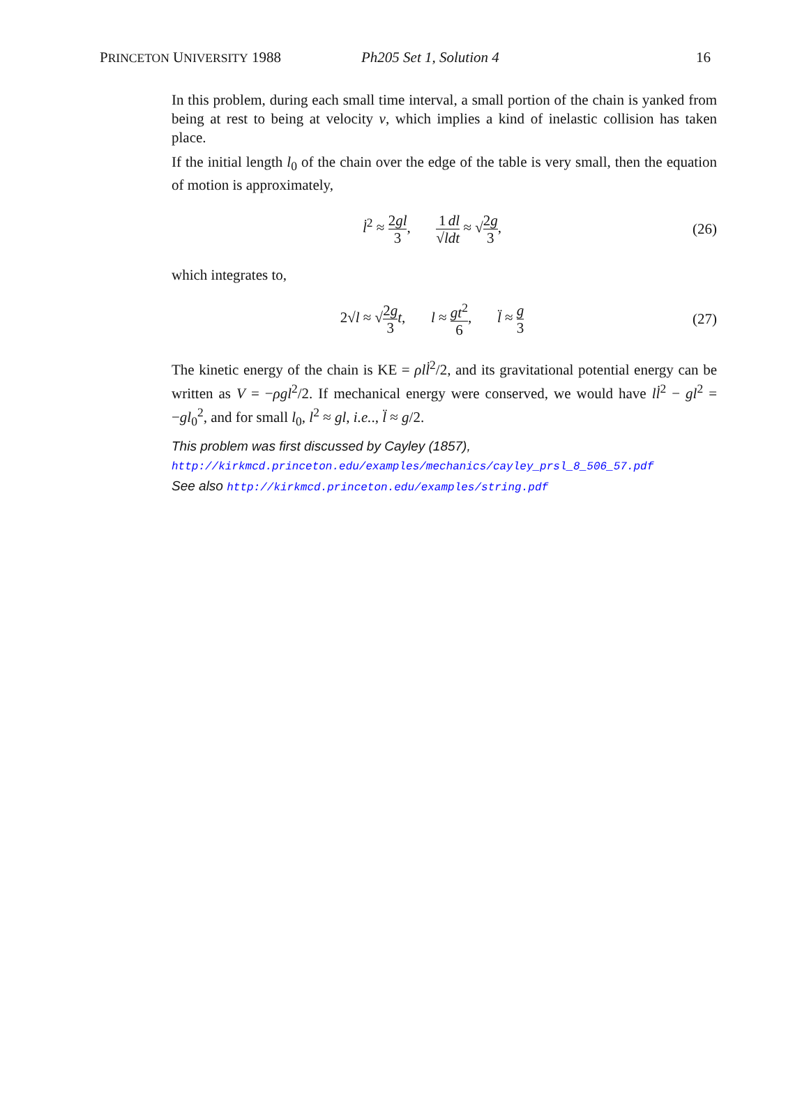PRINCETON UNIVERSITY 1988 Ph205 Set 1, Solution 4 16
In this problem, during each small time interval, a small portion of the chain is yanked from being at rest to being at velocity v, which implies a kind of inelastic collision has taken place.
If the initial length l<sub>0</sub> of the chain over the edge of the table is very small, then the equation of motion is approximately,
l̇<sup>2</sup> ≈ 2gl 3, 1 √l dl dt ≈ √2g 3,
(26)
which integrates to,
2√l ≈ √2g 3 t, l ≈ gt<sup>2</sup> 6, l̈ ≈ g 3
(27)
The kinetic energy of the chain is KE = ρl l̇<sup>2</sup>/2, and its gravitational potential energy can be written as V = −ρgl<sup>2</sup>/2. If mechanical energy were conserved, we would have ll̇<sup>2</sup> − gl<sup>2</sup> = −gl<sub>0</sub><sup>2</sup>, and for small l<sub>0</sub>, l<sup>2</sup> ≈ gl, i.e.., l̈ ≈ g/2.
This problem was first discussed by Cayley (1857),
http://kirkmcd.princeton.edu/examples/mechanics/cayley_prsl_8_506_57.pdf
See also http://kirkmcd.princeton.edu/examples/string.pdf